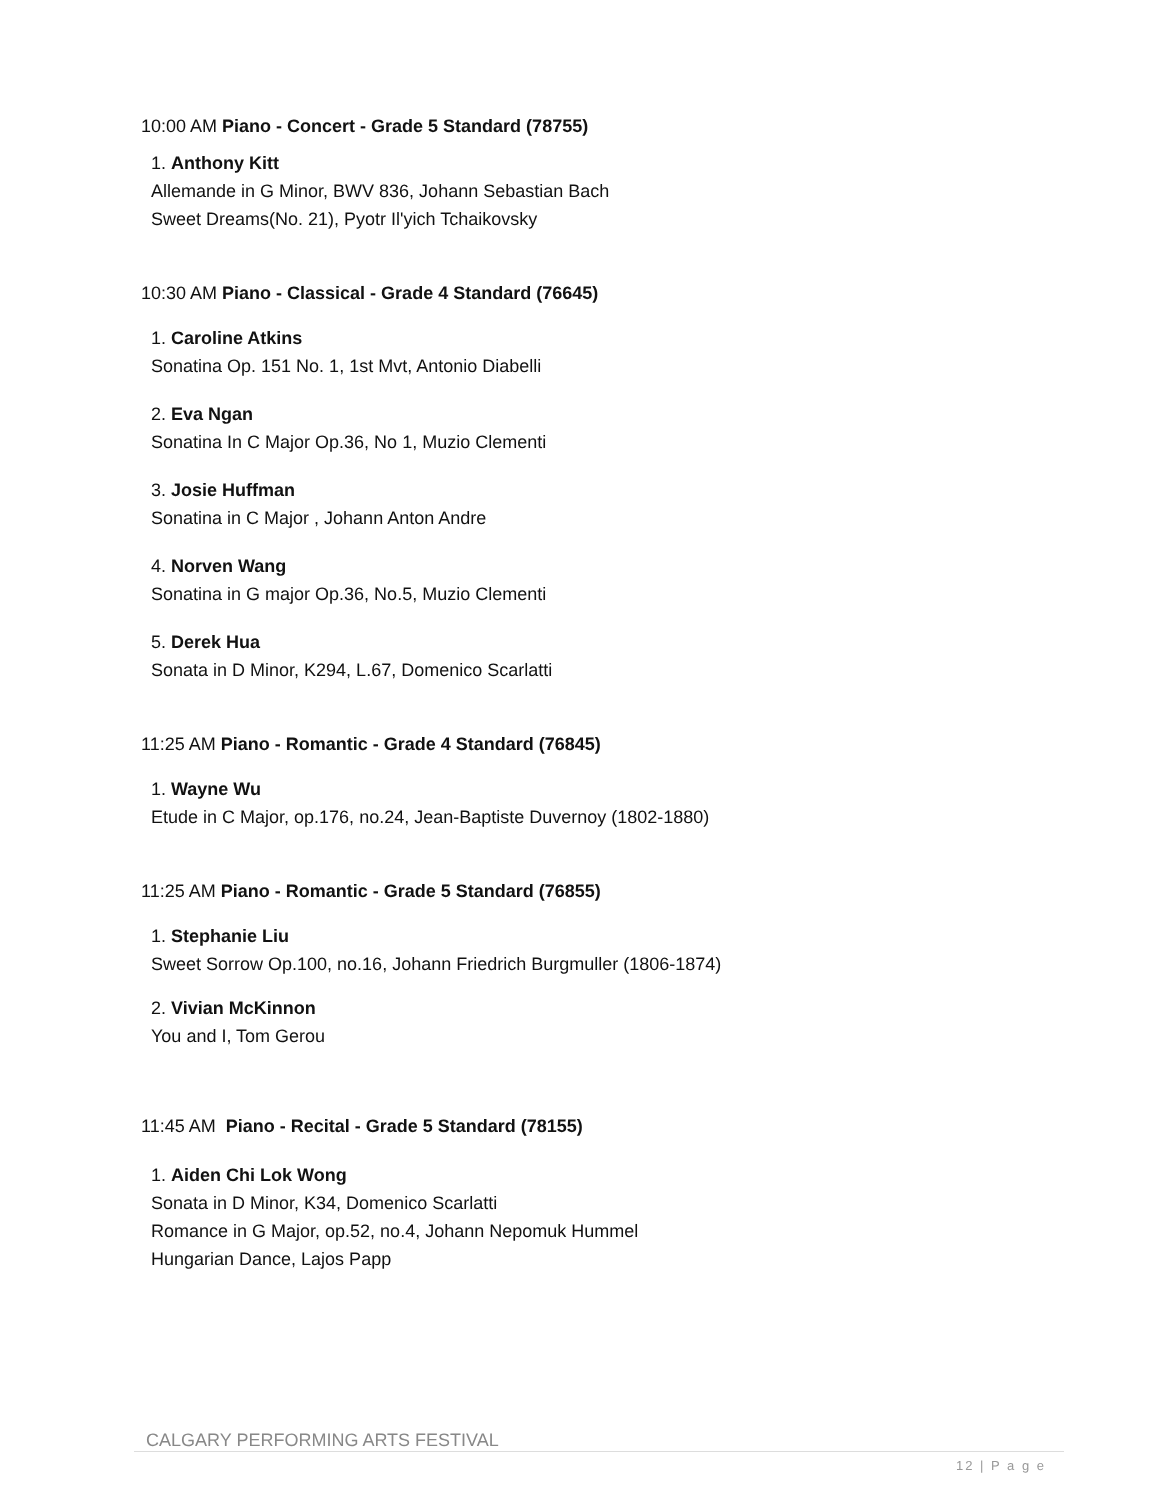10:00 AM Piano - Concert - Grade 5 Standard (78755)
1. Anthony Kitt
Allemande in G Minor, BWV 836, Johann Sebastian Bach
Sweet Dreams(No. 21), Pyotr Il'yich Tchaikovsky
10:30 AM Piano - Classical - Grade 4 Standard (76645)
1. Caroline Atkins
Sonatina Op. 151 No. 1, 1st Mvt, Antonio Diabelli
2. Eva Ngan
Sonatina In C Major Op.36, No 1, Muzio Clementi
3. Josie Huffman
Sonatina in C Major , Johann Anton Andre
4. Norven Wang
Sonatina in G major Op.36, No.5, Muzio Clementi
5. Derek Hua
Sonata in D Minor, K294, L.67, Domenico Scarlatti
11:25 AM Piano - Romantic - Grade 4 Standard (76845)
1. Wayne Wu
Etude in C Major, op.176, no.24, Jean-Baptiste Duvernoy (1802-1880)
11:25 AM Piano - Romantic - Grade 5 Standard (76855)
1. Stephanie Liu
Sweet Sorrow Op.100, no.16, Johann Friedrich Burgmuller (1806-1874)
2. Vivian McKinnon
You and I, Tom Gerou
11:45 AM Piano - Recital - Grade 5 Standard (78155)
1. Aiden Chi Lok Wong
Sonata in D Minor, K34, Domenico Scarlatti
Romance in G Major, op.52, no.4, Johann Nepomuk Hummel
Hungarian Dance, Lajos Papp
CALGARY PERFORMING ARTS FESTIVAL
12 | P a g e